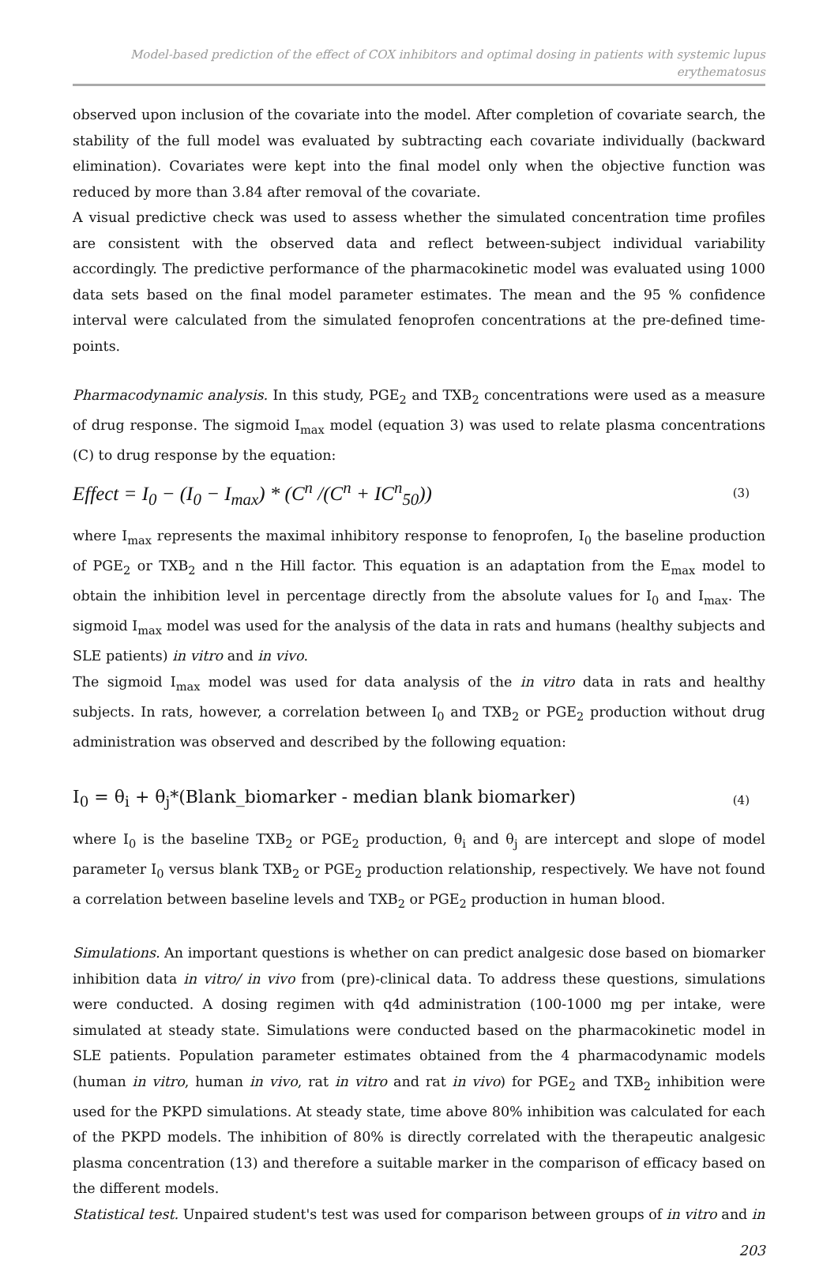Model-based prediction of the effect of COX inhibitors and optimal dosing in patients with systemic lupus erythematosus
observed upon inclusion of the covariate into the model. After completion of covariate search, the stability of the full model was evaluated by subtracting each covariate individually (backward elimination). Covariates were kept into the final model only when the objective function was reduced by more than 3.84 after removal of the covariate.
A visual predictive check was used to assess whether the simulated concentration time profiles are consistent with the observed data and reflect between-subject individual variability accordingly. The predictive performance of the pharmacokinetic model was evaluated using 1000 data sets based on the final model parameter estimates. The mean and the 95 % confidence interval were calculated from the simulated fenoprofen concentrations at the pre-defined time-points.
Pharmacodynamic analysis. In this study, PGE<sub>2</sub> and TXB<sub>2</sub> concentrations were used as a measure of drug response. The sigmoid I<sub>max</sub> model (equation 3) was used to relate plasma concentrations (C) to drug response by the equation:
Effect = I<sub>0</sub> − (I<sub>0</sub> − I<sub>max</sub>) * (C<sup>n</sup> /(C<sup>n</sup> + IC<sup>n</sup><sub>50</sub>)) (3)
where I<sub>max</sub> represents the maximal inhibitory response to fenoprofen, I<sub>0</sub> the baseline production of PGE<sub>2</sub> or TXB<sub>2</sub> and n the Hill factor. This equation is an adaptation from the E<sub>max</sub> model to obtain the inhibition level in percentage directly from the absolute values for I<sub>0</sub> and I<sub>max</sub>. The sigmoid I<sub>max</sub> model was used for the analysis of the data in rats and humans (healthy subjects and SLE patients) in vitro and in vivo.
The sigmoid I<sub>max</sub> model was used for data analysis of the in vitro data in rats and healthy subjects. In rats, however, a correlation between I<sub>0</sub> and TXB<sub>2</sub> or PGE<sub>2</sub> production without drug administration was observed and described by the following equation:
I<sub>0</sub> = θ<sub>i</sub> + θ<sub>j</sub>*(Blank_biomarker - median blank biomarker) (4)
where I<sub>0</sub> is the baseline TXB<sub>2</sub> or PGE<sub>2</sub> production, θ<sub>i</sub> and θ<sub>j</sub> are intercept and slope of model parameter I<sub>0</sub> versus blank TXB<sub>2</sub> or PGE<sub>2</sub> production relationship, respectively. We have not found a correlation between baseline levels and TXB<sub>2</sub> or PGE<sub>2</sub> production in human blood.
Simulations. An important questions is whether on can predict analgesic dose based on biomarker inhibition data in vitro/ in vivo from (pre)-clinical data. To address these questions, simulations were conducted. A dosing regimen with q4d administration (100-1000 mg per intake, were simulated at steady state. Simulations were conducted based on the pharmacokinetic model in SLE patients. Population parameter estimates obtained from the 4 pharmacodynamic models (human in vitro, human in vivo, rat in vitro and rat in vivo) for PGE<sub>2</sub> and TXB<sub>2</sub> inhibition were used for the PKPD simulations. At steady state, time above 80% inhibition was calculated for each of the PKPD models. The inhibition of 80% is directly correlated with the therapeutic analgesic plasma concentration (13) and therefore a suitable marker in the comparison of efficacy based on the different models.
Statistical test. Unpaired student's test was used for comparison between groups of in vitro and in
203